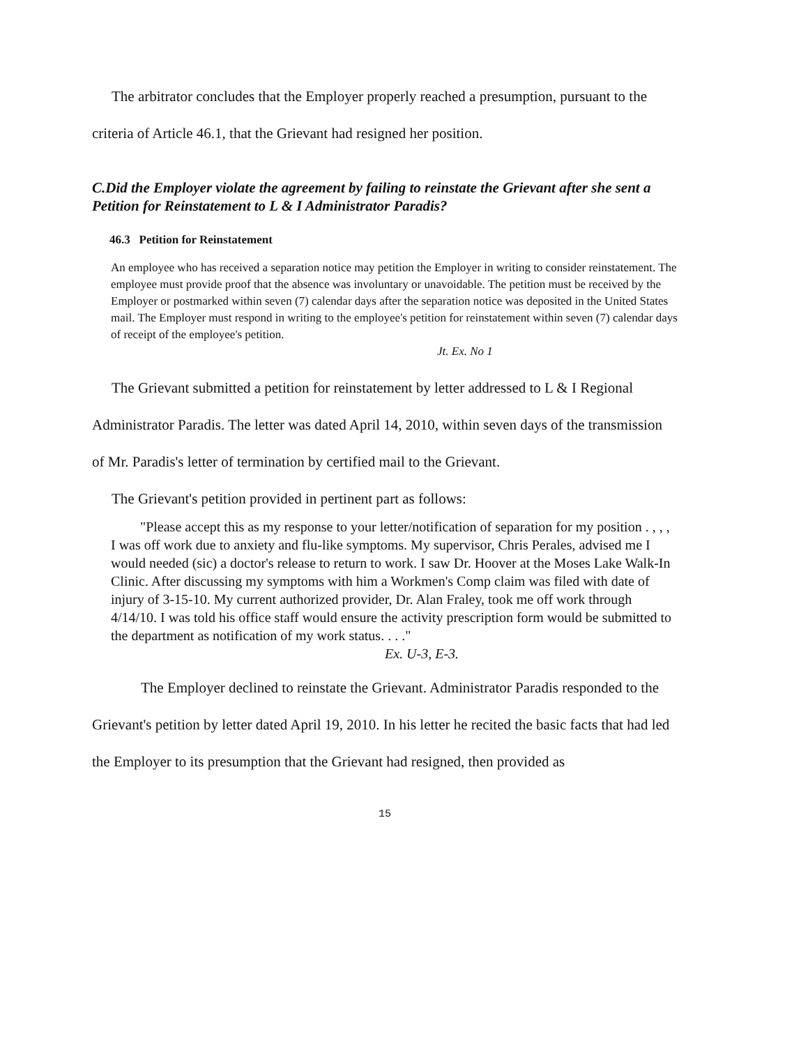The arbitrator concludes that the Employer properly reached a presumption, pursuant to the criteria of Article 46.1, that the Grievant had resigned her position.
C.Did the Employer violate the agreement by failing to reinstate the Grievant after she sent a Petition for Reinstatement to L & I Administrator Paradis?
46.3 Petition for Reinstatement
An employee who has received a separation notice may petition the Employer in writing to consider reinstatement. The employee must provide proof that the absence was involuntary or unavoidable. The petition must be received by the Employer or postmarked within seven (7) calendar days after the separation notice was deposited in the United States mail. The Employer must respond in writing to the employee's petition for reinstatement within seven (7) calendar days of receipt of the employee's petition.
Jt. Ex. No 1
The Grievant submitted a petition for reinstatement by letter addressed to L & I Regional Administrator Paradis. The letter was dated April 14, 2010, within seven days of the transmission of Mr. Paradis's letter of termination by certified mail to the Grievant.
The Grievant's petition provided in pertinent part as follows:
"Please accept this as my response to your letter/notification of separation for my position . , , , I was off work due to anxiety and flu-like symptoms. My supervisor, Chris Perales, advised me I would needed (sic) a doctor's release to return to work. I saw Dr. Hoover at the Moses Lake Walk-In Clinic. After discussing my symptoms with him a Workmen's Comp claim was filed with date of injury of 3-15-10. My current authorized provider, Dr. Alan Fraley, took me off work through 4/14/10. I was told his office staff would ensure the activity prescription form would be submitted to the department as notification of my work status. . . ."
Ex. U-3, E-3.
The Employer declined to reinstate the Grievant. Administrator Paradis responded to the Grievant's petition by letter dated April 19, 2010. In his letter he recited the basic facts that had led the Employer to its presumption that the Grievant had resigned, then provided as
15